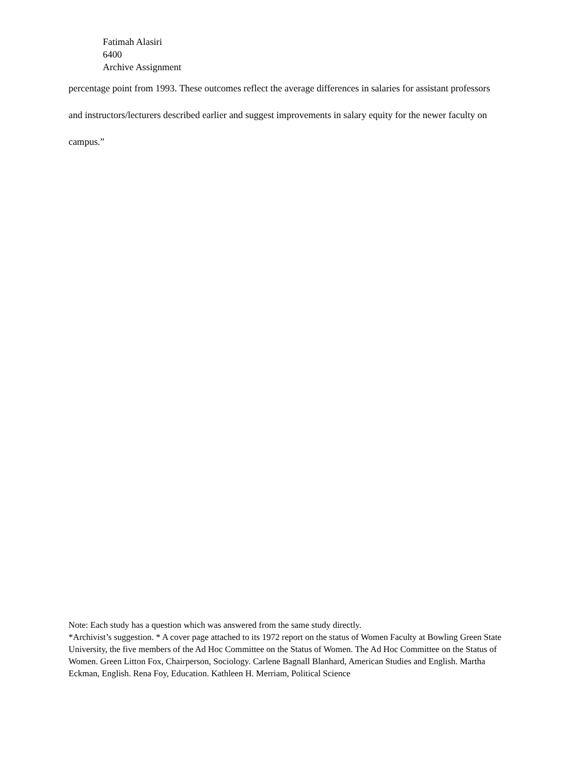Fatimah Alasiri
6400
Archive Assignment
percentage point from 1993. These outcomes reflect the average differences in salaries for assistant professors and instructors/lecturers described earlier and suggest improvements in salary equity for the newer faculty on campus.”
Note: Each study has a question which was answered from the same study directly.
*Archivist’s suggestion. * A cover page attached to its 1972 report on the status of Women Faculty at Bowling Green State University, the five members of the Ad Hoc Committee on the Status of Women. The Ad Hoc Committee on the Status of Women. Green Litton Fox, Chairperson, Sociology. Carlene Bagnall Blanhard, American Studies and English. Martha Eckman, English. Rena Foy, Education. Kathleen H. Merriam, Political Science